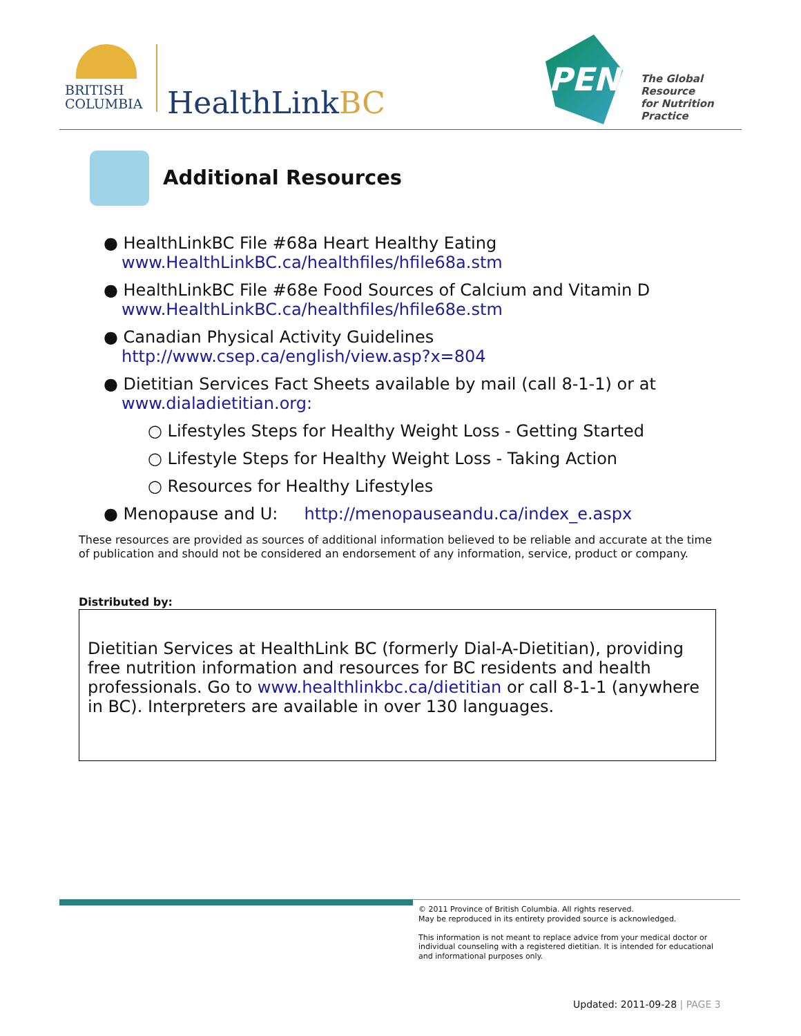BRITISH
COLUMBIA
HealthLinkBC PEN
The Global Resource
for Nutrition Practice
Additional Resources
● HealthLinkBC File #68a Heart Healthy Eating
www.HealthLinkBC.ca/healthfiles/hfile68a.stm
● HealthLinkBC File #68e Food Sources of Calcium and Vitamin D
www.HealthLinkBC.ca/healthfiles/hfile68e.stm
● Canadian Physical Activity Guidelines
http://www.csep.ca/english/view.asp?x=804
● Dietitian Services Fact Sheets available by mail (call 8-1-1) or at
www.dialadietitian.org:
○ Lifestyles Steps for Healthy Weight Loss - Getting Started
○ Lifestyle Steps for Healthy Weight Loss - Taking Action
○ Resources for Healthy Lifestyles
● Menopause and U: http://menopauseandu.ca/index_e.aspx
These resources are provided as sources of additional information believed to be reliable and accurate at the time of publication and should not be considered an endorsement of any information, service, product or company.
Distributed by:
Dietitian Services at HealthLink BC (formerly Dial-A-Dietitian), providing free nutrition information and resources for BC residents and health professionals. Go to www.healthlinkbc.ca/dietitian or call 8-1-1 (anywhere in BC). Interpreters are available in over 130 languages.
© 2011 Province of British Columbia. All rights reserved.
May be reproduced in its entirety provided source is acknowledged.
This information is not meant to replace advice from your medical doctor or individual counseling with a registered dietitian. It is intended for educational and informational purposes only.
Updated: 2011-09-28 | PAGE 3